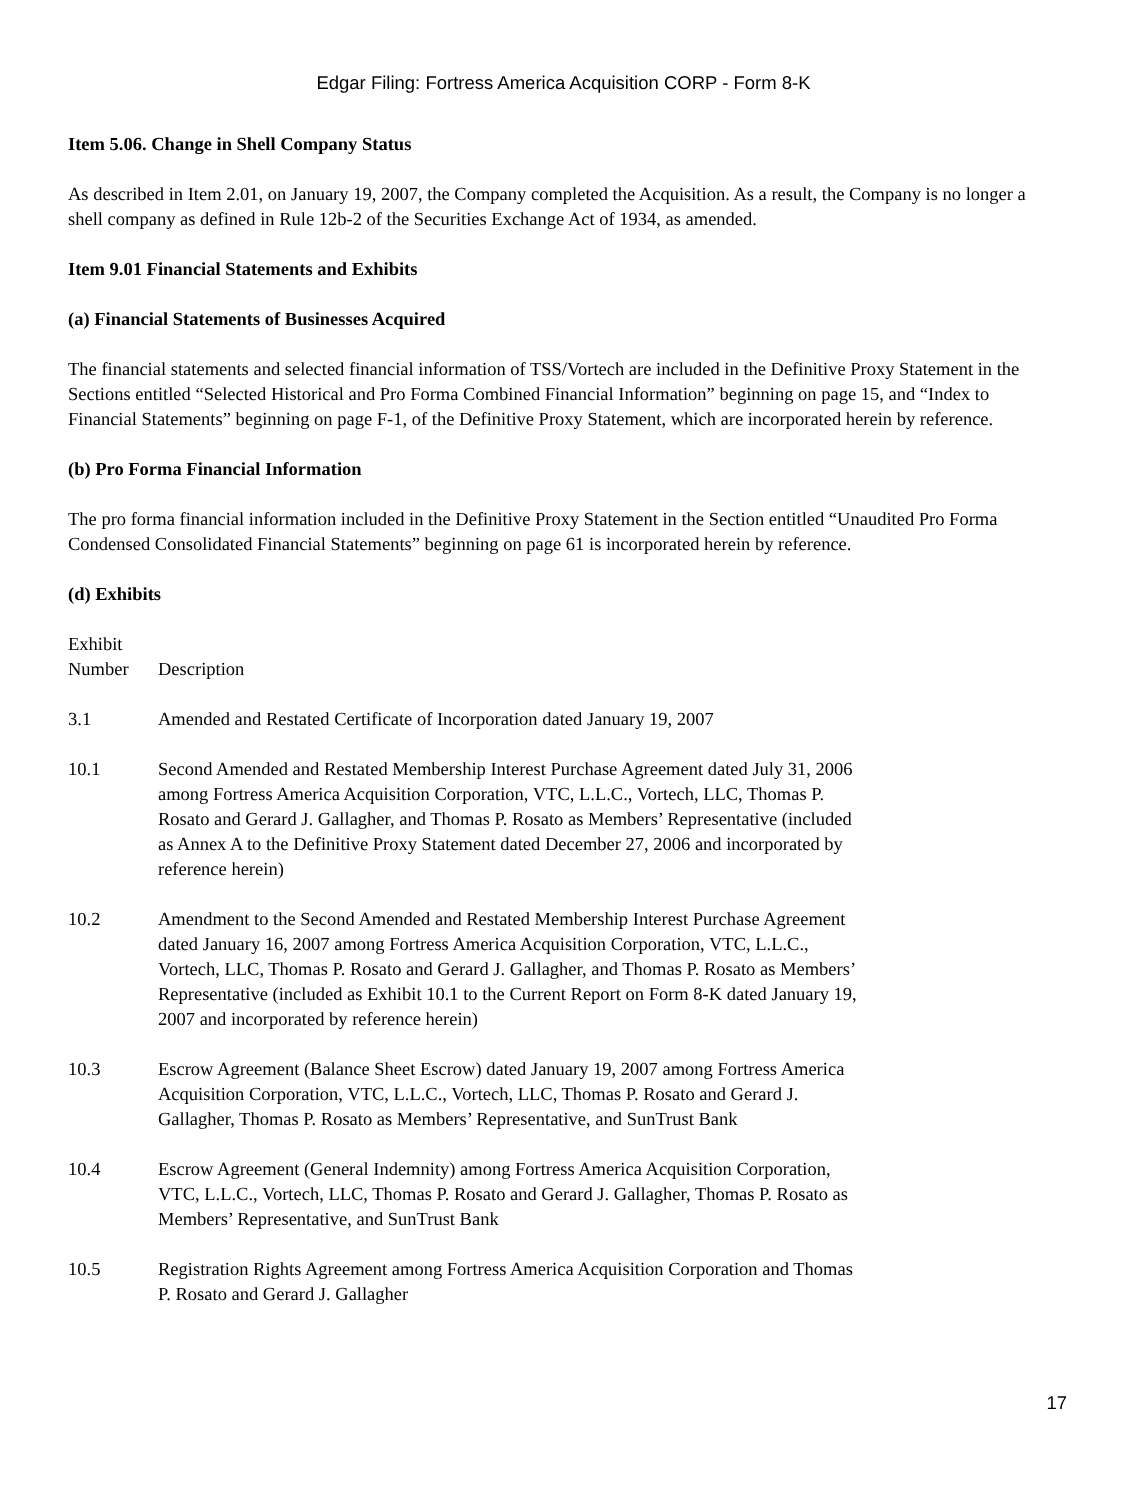Edgar Filing: Fortress America Acquisition CORP - Form 8-K
Item 5.06. Change in Shell Company Status
As described in Item 2.01, on January 19, 2007, the Company completed the Acquisition. As a result, the Company is no longer a shell company as defined in Rule 12b-2 of the Securities Exchange Act of 1934, as amended.
Item 9.01 Financial Statements and Exhibits
(a) Financial Statements of Businesses Acquired
The financial statements and selected financial information of TSS/Vortech are included in the Definitive Proxy Statement in the Sections entitled “Selected Historical and Pro Forma Combined Financial Information” beginning on page 15, and “Index to Financial Statements” beginning on page F-1, of the Definitive Proxy Statement, which are incorporated herein by reference.
(b) Pro Forma Financial Information
The pro forma financial information included in the Definitive Proxy Statement in the Section entitled “Unaudited Pro Forma Condensed Consolidated Financial Statements” beginning on page 61 is incorporated herein by reference.
(d) Exhibits
| Exhibit Number | Description |
| --- | --- |
| 3.1 | Amended and Restated Certificate of Incorporation dated January 19, 2007 |
| 10.1 | Second Amended and Restated Membership Interest Purchase Agreement dated July 31, 2006 among Fortress America Acquisition Corporation, VTC, L.L.C., Vortech, LLC, Thomas P. Rosato and Gerard J. Gallagher, and Thomas P. Rosato as Members’ Representative (included as Annex A to the Definitive Proxy Statement dated December 27, 2006 and incorporated by reference herein) |
| 10.2 | Amendment to the Second Amended and Restated Membership Interest Purchase Agreement dated January 16, 2007 among Fortress America Acquisition Corporation, VTC, L.L.C., Vortech, LLC, Thomas P. Rosato and Gerard J. Gallagher, and Thomas P. Rosato as Members’ Representative (included as Exhibit 10.1 to the Current Report on Form 8-K dated January 19, 2007 and incorporated by reference herein) |
| 10.3 | Escrow Agreement (Balance Sheet Escrow) dated January 19, 2007 among Fortress America Acquisition Corporation, VTC, L.L.C., Vortech, LLC, Thomas P. Rosato and Gerard J. Gallagher, Thomas P. Rosato as Members’ Representative, and SunTrust Bank |
| 10.4 | Escrow Agreement (General Indemnity) among Fortress America Acquisition Corporation, VTC, L.L.C., Vortech, LLC, Thomas P. Rosato and Gerard J. Gallagher, Thomas P. Rosato as Members’ Representative, and SunTrust Bank |
| 10.5 | Registration Rights Agreement among Fortress America Acquisition Corporation and Thomas P. Rosato and Gerard J. Gallagher |
17